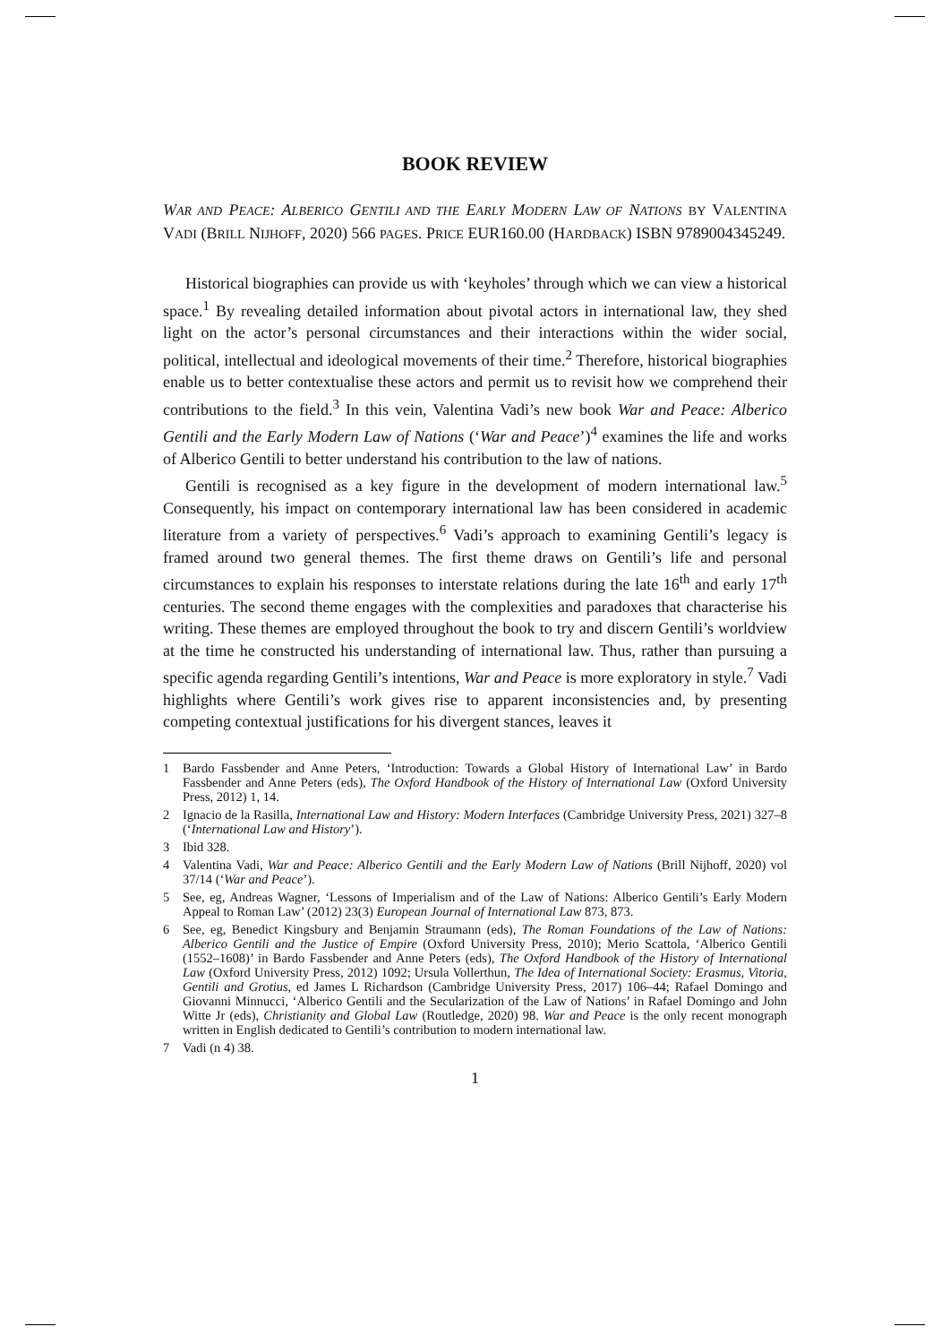BOOK REVIEW
WAR AND PEACE: ALBERICO GENTILI AND THE EARLY MODERN LAW OF NATIONS BY VALENTINA VADI (BRILL NIJHOFF, 2020) 566 PAGES. PRICE EUR160.00 (HARDBACK) ISBN 9789004345249.
Historical biographies can provide us with ‘keyholes’ through which we can view a historical space.<sup>1</sup> By revealing detailed information about pivotal actors in international law, they shed light on the actor’s personal circumstances and their interactions within the wider social, political, intellectual and ideological movements of their time.<sup>2</sup> Therefore, historical biographies enable us to better contextualise these actors and permit us to revisit how we comprehend their contributions to the field.<sup>3</sup> In this vein, Valentina Vadi’s new book War and Peace: Alberico Gentili and the Early Modern Law of Nations (‘War and Peace’)<sup>4</sup> examines the life and works of Alberico Gentili to better understand his contribution to the law of nations.
Gentili is recognised as a key figure in the development of modern international law.<sup>5</sup> Consequently, his impact on contemporary international law has been considered in academic literature from a variety of perspectives.<sup>6</sup> Vadi’s approach to examining Gentili’s legacy is framed around two general themes. The first theme draws on Gentili’s life and personal circumstances to explain his responses to interstate relations during the late 16<sup>th</sup> and early 17<sup>th</sup> centuries. The second theme engages with the complexities and paradoxes that characterise his writing. These themes are employed throughout the book to try and discern Gentili’s worldview at the time he constructed his understanding of international law. Thus, rather than pursuing a specific agenda regarding Gentili’s intentions, War and Peace is more exploratory in style.<sup>7</sup> Vadi highlights where Gentili’s work gives rise to apparent inconsistencies and, by presenting competing contextual justifications for his divergent stances, leaves it
1 Bardo Fassbender and Anne Peters, ‘Introduction: Towards a Global History of International Law’ in Bardo Fassbender and Anne Peters (eds), The Oxford Handbook of the History of International Law (Oxford University Press, 2012) 1, 14.
2 Ignacio de la Rasilla, International Law and History: Modern Interfaces (Cambridge University Press, 2021) 327–8 (‘International Law and History’).
3 Ibid 328.
4 Valentina Vadi, War and Peace: Alberico Gentili and the Early Modern Law of Nations (Brill Nijhoff, 2020) vol 37/14 (‘War and Peace’).
5 See, eg, Andreas Wagner, ‘Lessons of Imperialism and of the Law of Nations: Alberico Gentili’s Early Modern Appeal to Roman Law’ (2012) 23(3) European Journal of International Law 873, 873.
6 See, eg, Benedict Kingsbury and Benjamin Straumann (eds), The Roman Foundations of the Law of Nations: Alberico Gentili and the Justice of Empire (Oxford University Press, 2010); Merio Scattola, ‘Alberico Gentili (1552–1608)’ in Bardo Fassbender and Anne Peters (eds), The Oxford Handbook of the History of International Law (Oxford University Press, 2012) 1092; Ursula Vollerthun, The Idea of International Society: Erasmus, Vitoria, Gentili and Grotius, ed James L Richardson (Cambridge University Press, 2017) 106–44; Rafael Domingo and Giovanni Minnucci, ‘Alberico Gentili and the Secularization of the Law of Nations’ in Rafael Domingo and John Witte Jr (eds), Christianity and Global Law (Routledge, 2020) 98. War and Peace is the only recent monograph written in English dedicated to Gentili’s contribution to modern international law.
7 Vadi (n 4) 38.
1